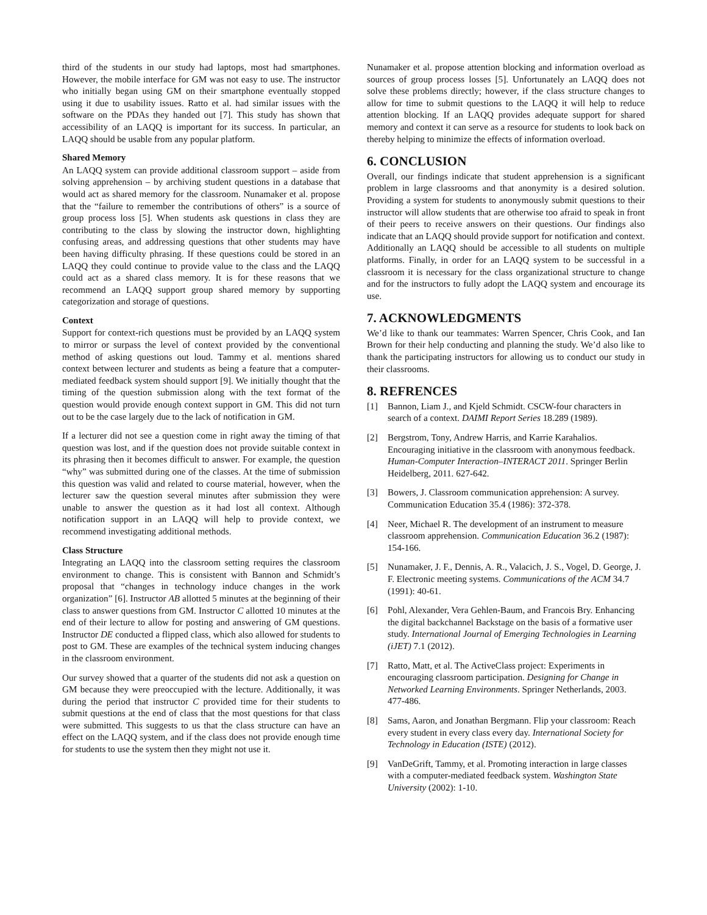third of the students in our study had laptops, most had smartphones. However, the mobile interface for GM was not easy to use. The instructor who initially began using GM on their smartphone eventually stopped using it due to usability issues. Ratto et al. had similar issues with the software on the PDAs they handed out [7]. This study has shown that accessibility of an LAQQ is important for its success. In particular, an LAQQ should be usable from any popular platform.
Shared Memory
An LAQQ system can provide additional classroom support – aside from solving apprehension – by archiving student questions in a database that would act as shared memory for the classroom. Nunamaker et al. propose that the “failure to remember the contributions of others” is a source of group process loss [5]. When students ask questions in class they are contributing to the class by slowing the instructor down, highlighting confusing areas, and addressing questions that other students may have been having difficulty phrasing. If these questions could be stored in an LAQQ they could continue to provide value to the class and the LAQQ could act as a shared class memory. It is for these reasons that we recommend an LAQQ support group shared memory by supporting categorization and storage of questions.
Context
Support for context-rich questions must be provided by an LAQQ system to mirror or surpass the level of context provided by the conventional method of asking questions out loud. Tammy et al. mentions shared context between lecturer and students as being a feature that a computer-mediated feedback system should support [9]. We initially thought that the timing of the question submission along with the text format of the question would provide enough context support in GM. This did not turn out to be the case largely due to the lack of notification in GM.
If a lecturer did not see a question come in right away the timing of that question was lost, and if the question does not provide suitable context in its phrasing then it becomes difficult to answer. For example, the question “why” was submitted during one of the classes. At the time of submission this question was valid and related to course material, however, when the lecturer saw the question several minutes after submission they were unable to answer the question as it had lost all context. Although notification support in an LAQQ will help to provide context, we recommend investigating additional methods.
Class Structure
Integrating an LAQQ into the classroom setting requires the classroom environment to change. This is consistent with Bannon and Schmidt’s proposal that “changes in technology induce changes in the work organization” [6]. Instructor AB allotted 5 minutes at the beginning of their class to answer questions from GM. Instructor C allotted 10 minutes at the end of their lecture to allow for posting and answering of GM questions. Instructor DE conducted a flipped class, which also allowed for students to post to GM. These are examples of the technical system inducing changes in the classroom environment.
Our survey showed that a quarter of the students did not ask a question on GM because they were preoccupied with the lecture. Additionally, it was during the period that instructor C provided time for their students to submit questions at the end of class that the most questions for that class were submitted. This suggests to us that the class structure can have an effect on the LAQQ system, and if the class does not provide enough time for students to use the system then they might not use it.
Nunamaker et al. propose attention blocking and information overload as sources of group process losses [5]. Unfortunately an LAQQ does not solve these problems directly; however, if the class structure changes to allow for time to submit questions to the LAQQ it will help to reduce attention blocking. If an LAQQ provides adequate support for shared memory and context it can serve as a resource for students to look back on thereby helping to minimize the effects of information overload.
6. CONCLUSION
Overall, our findings indicate that student apprehension is a significant problem in large classrooms and that anonymity is a desired solution. Providing a system for students to anonymously submit questions to their instructor will allow students that are otherwise too afraid to speak in front of their peers to receive answers on their questions. Our findings also indicate that an LAQQ should provide support for notification and context. Additionally an LAQQ should be accessible to all students on multiple platforms. Finally, in order for an LAQQ system to be successful in a classroom it is necessary for the class organizational structure to change and for the instructors to fully adopt the LAQQ system and encourage its use.
7. ACKNOWLEDGMENTS
We’d like to thank our teammates: Warren Spencer, Chris Cook, and Ian Brown for their help conducting and planning the study. We’d also like to thank the participating instructors for allowing us to conduct our study in their classrooms.
8. REFRENCES
[1] Bannon, Liam J., and Kjeld Schmidt. CSCW-four characters in search of a context. DAIMI Report Series 18.289 (1989).
[2] Bergstrom, Tony, Andrew Harris, and Karrie Karahalios. Encouraging initiative in the classroom with anonymous feedback. Human-Computer Interaction–INTERACT 2011. Springer Berlin Heidelberg, 2011. 627-642.
[3] Bowers, J. Classroom communication apprehension: A survey. Communication Education 35.4 (1986): 372-378.
[4] Neer, Michael R. The development of an instrument to measure classroom apprehension. Communication Education 36.2 (1987): 154-166.
[5] Nunamaker, J. F., Dennis, A. R., Valacich, J. S., Vogel, D. George, J. F. Electronic meeting systems. Communications of the ACM 34.7 (1991): 40-61.
[6] Pohl, Alexander, Vera Gehlen-Baum, and Francois Bry. Enhancing the digital backchannel Backstage on the basis of a formative user study. International Journal of Emerging Technologies in Learning (iJET) 7.1 (2012).
[7] Ratto, Matt, et al. The ActiveClass project: Experiments in encouraging classroom participation. Designing for Change in Networked Learning Environments. Springer Netherlands, 2003. 477-486.
[8] Sams, Aaron, and Jonathan Bergmann. Flip your classroom: Reach every student in every class every day. International Society for Technology in Education (ISTE) (2012).
[9] VanDeGrift, Tammy, et al. Promoting interaction in large classes with a computer-mediated feedback system. Washington State University (2002): 1-10.